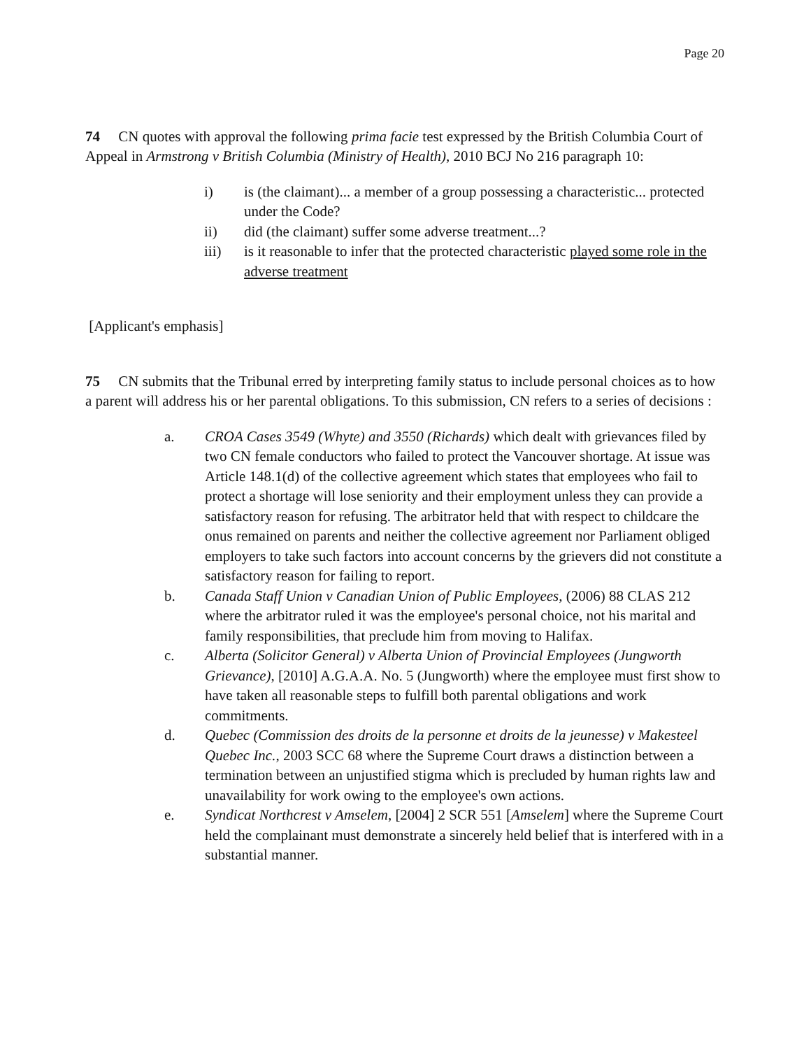Page 20
74 CN quotes with approval the following prima facie test expressed by the British Columbia Court of Appeal in Armstrong v British Columbia (Ministry of Health), 2010 BCJ No 216 paragraph 10:
i) is (the claimant)... a member of a group possessing a characteristic... protected under the Code?
ii) did (the claimant) suffer some adverse treatment...?
iii) is it reasonable to infer that the protected characteristic played some role in the adverse treatment
[Applicant's emphasis]
75 CN submits that the Tribunal erred by interpreting family status to include personal choices as to how a parent will address his or her parental obligations. To this submission, CN refers to a series of decisions :
a. CROA Cases 3549 (Whyte) and 3550 (Richards) which dealt with grievances filed by two CN female conductors who failed to protect the Vancouver shortage. At issue was Article 148.1(d) of the collective agreement which states that employees who fail to protect a shortage will lose seniority and their employment unless they can provide a satisfactory reason for refusing. The arbitrator held that with respect to childcare the onus remained on parents and neither the collective agreement nor Parliament obliged employers to take such factors into account concerns by the grievers did not constitute a satisfactory reason for failing to report.
b. Canada Staff Union v Canadian Union of Public Employees, (2006) 88 CLAS 212 where the arbitrator ruled it was the employee's personal choice, not his marital and family responsibilities, that preclude him from moving to Halifax.
c. Alberta (Solicitor General) v Alberta Union of Provincial Employees (Jungworth Grievance), [2010] A.G.A.A. No. 5 (Jungworth) where the employee must first show to have taken all reasonable steps to fulfill both parental obligations and work commitments.
d. Quebec (Commission des droits de la personne et droits de la jeunesse) v Makesteel Quebec Inc., 2003 SCC 68 where the Supreme Court draws a distinction between a termination between an unjustified stigma which is precluded by human rights law and unavailability for work owing to the employee's own actions.
e. Syndicat Northcrest v Amselem, [2004] 2 SCR 551 [Amselem] where the Supreme Court held the complainant must demonstrate a sincerely held belief that is interfered with in a substantial manner.